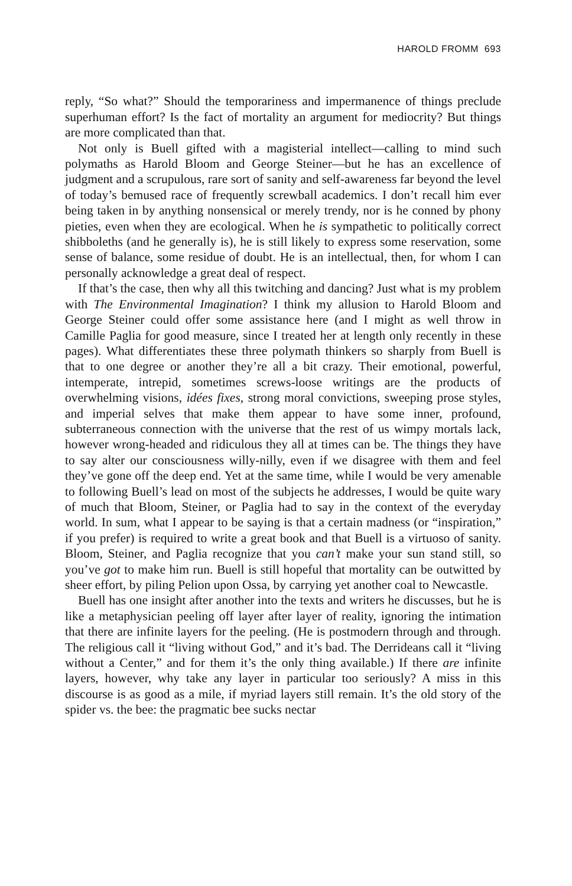HAROLD FROMM 693
reply, “So what?” Should the temporariness and impermanence of things preclude superhuman effort? Is the fact of mortality an argument for mediocrity? But things are more complicated than that.
Not only is Buell gifted with a magisterial intellect—calling to mind such polymaths as Harold Bloom and George Steiner—but he has an excellence of judgment and a scrupulous, rare sort of sanity and self-awareness far beyond the level of today’s bemused race of frequently screwball academics. I don’t recall him ever being taken in by anything nonsensical or merely trendy, nor is he conned by phony pieties, even when they are ecological. When he is sympathetic to politically correct shibboleths (and he generally is), he is still likely to express some reservation, some sense of balance, some residue of doubt. He is an intellectual, then, for whom I can personally acknowledge a great deal of respect.
If that’s the case, then why all this twitching and dancing? Just what is my problem with The Environmental Imagination? I think my allusion to Harold Bloom and George Steiner could offer some assistance here (and I might as well throw in Camille Paglia for good measure, since I treated her at length only recently in these pages). What differentiates these three polymath thinkers so sharply from Buell is that to one degree or another they’re all a bit crazy. Their emotional, powerful, intemperate, intrepid, sometimes screws-loose writings are the products of overwhelming visions, idées fixes, strong moral convictions, sweeping prose styles, and imperial selves that make them appear to have some inner, profound, subterraneous connection with the universe that the rest of us wimpy mortals lack, however wrong-headed and ridiculous they all at times can be. The things they have to say alter our consciousness willy-nilly, even if we disagree with them and feel they’ve gone off the deep end. Yet at the same time, while I would be very amenable to following Buell’s lead on most of the subjects he addresses, I would be quite wary of much that Bloom, Steiner, or Paglia had to say in the context of the everyday world. In sum, what I appear to be saying is that a certain madness (or “inspiration,” if you prefer) is required to write a great book and that Buell is a virtuoso of sanity. Bloom, Steiner, and Paglia recognize that you can’t make your sun stand still, so you’ve got to make him run. Buell is still hopeful that mortality can be outwitted by sheer effort, by piling Pelion upon Ossa, by carrying yet another coal to Newcastle.
Buell has one insight after another into the texts and writers he discusses, but he is like a metaphysician peeling off layer after layer of reality, ignoring the intimation that there are infinite layers for the peeling. (He is postmodern through and through. The religious call it “living without God,” and it’s bad. The Derrideans call it “living without a Center,” and for them it’s the only thing available.) If there are infinite layers, however, why take any layer in particular too seriously? A miss in this discourse is as good as a mile, if myriad layers still remain. It’s the old story of the spider vs. the bee: the pragmatic bee sucks nectar